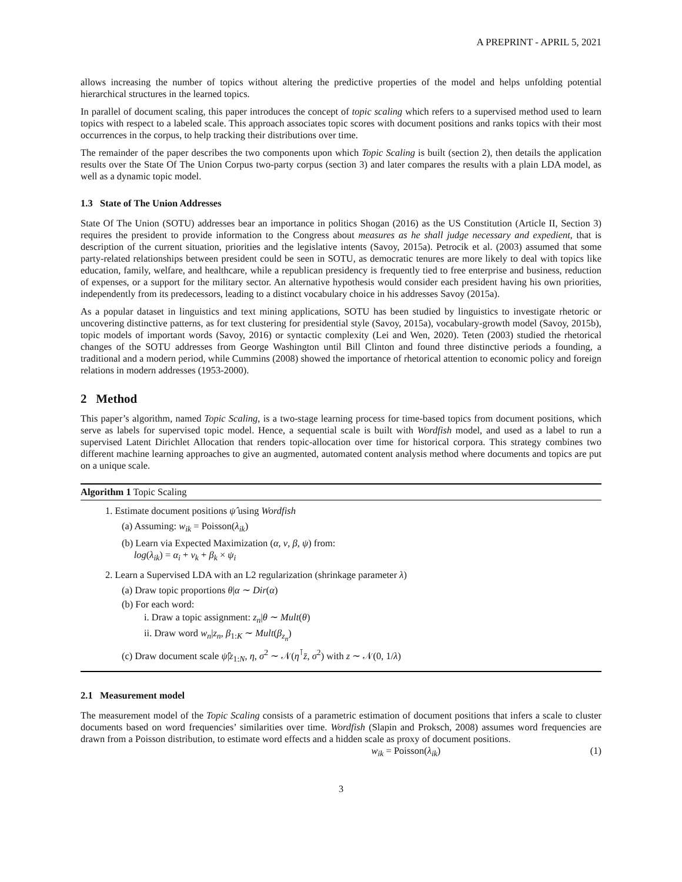A PREPRINT - APRIL 5, 2021
allows increasing the number of topics without altering the predictive properties of the model and helps unfolding potential hierarchical structures in the learned topics.
In parallel of document scaling, this paper introduces the concept of topic scaling which refers to a supervised method used to learn topics with respect to a labeled scale. This approach associates topic scores with document positions and ranks topics with their most occurrences in the corpus, to help tracking their distributions over time.
The remainder of the paper describes the two components upon which Topic Scaling is built (section 2), then details the application results over the State Of The Union Corpus two-party corpus (section 3) and later compares the results with a plain LDA model, as well as a dynamic topic model.
1.3 State of The Union Addresses
State Of The Union (SOTU) addresses bear an importance in politics Shogan (2016) as the US Constitution (Article II, Section 3) requires the president to provide information to the Congress about measures as he shall judge necessary and expedient, that is description of the current situation, priorities and the legislative intents (Savoy, 2015a). Petrocik et al. (2003) assumed that some party-related relationships between president could be seen in SOTU, as democratic tenures are more likely to deal with topics like education, family, welfare, and healthcare, while a republican presidency is frequently tied to free enterprise and business, reduction of expenses, or a support for the military sector. An alternative hypothesis would consider each president having his own priorities, independently from its predecessors, leading to a distinct vocabulary choice in his addresses Savoy (2015a).
As a popular dataset in linguistics and text mining applications, SOTU has been studied by linguistics to investigate rhetoric or uncovering distinctive patterns, as for text clustering for presidential style (Savoy, 2015a), vocabulary-growth model (Savoy, 2015b), topic models of important words (Savoy, 2016) or syntactic complexity (Lei and Wen, 2020). Teten (2003) studied the rhetorical changes of the SOTU addresses from George Washington until Bill Clinton and found three distinctive periods a founding, a traditional and a modern period, while Cummins (2008) showed the importance of rhetorical attention to economic policy and foreign relations in modern addresses (1953-2000).
2 Method
This paper’s algorithm, named Topic Scaling, is a two-stage learning process for time-based topics from document positions, which serve as labels for supervised topic model. Hence, a sequential scale is built with Wordfish model, and used as a label to run a supervised Latent Dirichlet Allocation that renders topic-allocation over time for historical corpora. This strategy combines two different machine learning approaches to give an augmented, automated content analysis method where documents and topics are put on a unique scale.
Algorithm 1 Topic Scaling
1. Estimate document positions ψ̂ using Wordfish
(a) Assuming: w<sub>ik</sub> = Poisson(λ<sub>ik</sub>)
(b) Learn via Expected Maximization (α, ν, β, ψ) from:
log(λ<sub>ik</sub>) = α<sub>i</sub> + ν<sub>k</sub> + β<sub>k</sub> × ψ<sub>i</sub>
2. Learn a Supervised LDA with an L2 regularization (shrinkage parameter λ)
(a) Draw topic proportions θ|α ∼ Dir(α)
(b) For each word:
i. Draw a topic assignment: z<sub>n</sub>|θ ∼ Mult(θ)
ii. Draw word w<sub>n</sub>|z<sub>n</sub>, β<sub>1:K</sub> ∼ Mult(β<sub>z<sub>n</sub></sub>)
(c) Draw document scale ψ̂|z<sub>1:N</sub>, η, σ<sup>2</sup> ∼ 𝒩(η<sup>⊺</sup>z̄, σ<sup>2</sup>) with z ∼ 𝒩(0, 1/λ)
2.1 Measurement model
The measurement model of the Topic Scaling consists of a parametric estimation of document positions that infers a scale to cluster documents based on word frequencies’ similarities over time. Wordfish (Slapin and Proksch, 2008) assumes word frequencies are drawn from a Poisson distribution, to estimate word effects and a hidden scale as proxy of document positions.
w<sub>ik</sub> = Poisson(λ<sub>ik</sub>) (1)
3